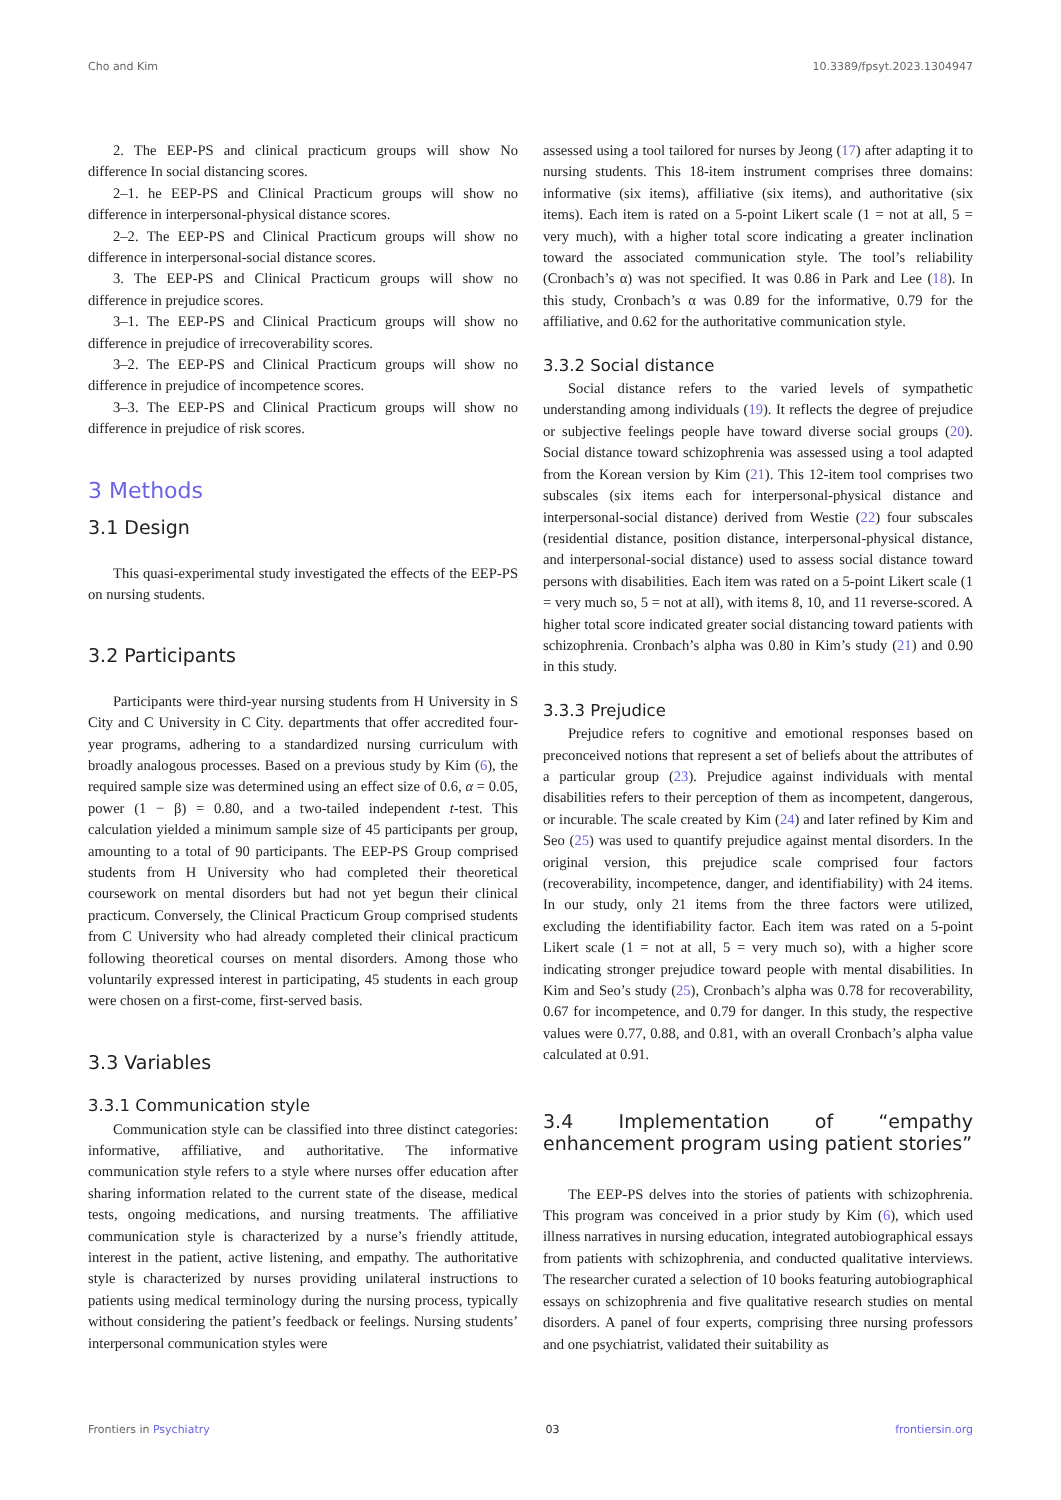Cho and Kim 10.3389/fpsyt.2023.1304947
2. The EEP-PS and clinical practicum groups will show No difference In social distancing scores.
2–1. he EEP-PS and Clinical Practicum groups will show no difference in interpersonal-physical distance scores.
2–2. The EEP-PS and Clinical Practicum groups will show no difference in interpersonal-social distance scores.
3. The EEP-PS and Clinical Practicum groups will show no difference in prejudice scores.
3–1. The EEP-PS and Clinical Practicum groups will show no difference in prejudice of irrecoverability scores.
3–2. The EEP-PS and Clinical Practicum groups will show no difference in prejudice of incompetence scores.
3–3. The EEP-PS and Clinical Practicum groups will show no difference in prejudice of risk scores.
3 Methods
3.1 Design
This quasi-experimental study investigated the effects of the EEP-PS on nursing students.
3.2 Participants
Participants were third-year nursing students from H University in S City and C University in C City. departments that offer accredited four-year programs, adhering to a standardized nursing curriculum with broadly analogous processes. Based on a previous study by Kim (6), the required sample size was determined using an effect size of 0.6, α = 0.05, power (1 − β) = 0.80, and a two-tailed independent t-test. This calculation yielded a minimum sample size of 45 participants per group, amounting to a total of 90 participants. The EEP-PS Group comprised students from H University who had completed their theoretical coursework on mental disorders but had not yet begun their clinical practicum. Conversely, the Clinical Practicum Group comprised students from C University who had already completed their clinical practicum following theoretical courses on mental disorders. Among those who voluntarily expressed interest in participating, 45 students in each group were chosen on a first-come, first-served basis.
3.3 Variables
3.3.1 Communication style
Communication style can be classified into three distinct categories: informative, affiliative, and authoritative. The informative communication style refers to a style where nurses offer education after sharing information related to the current state of the disease, medical tests, ongoing medications, and nursing treatments. The affiliative communication style is characterized by a nurse’s friendly attitude, interest in the patient, active listening, and empathy. The authoritative style is characterized by nurses providing unilateral instructions to patients using medical terminology during the nursing process, typically without considering the patient’s feedback or feelings. Nursing students’ interpersonal communication styles were
assessed using a tool tailored for nurses by Jeong (17) after adapting it to nursing students. This 18-item instrument comprises three domains: informative (six items), affiliative (six items), and authoritative (six items). Each item is rated on a 5-point Likert scale (1 = not at all, 5 = very much), with a higher total score indicating a greater inclination toward the associated communication style. The tool’s reliability (Cronbach’s α) was not specified. It was 0.86 in Park and Lee (18). In this study, Cronbach’s α was 0.89 for the informative, 0.79 for the affiliative, and 0.62 for the authoritative communication style.
3.3.2 Social distance
Social distance refers to the varied levels of sympathetic understanding among individuals (19). It reflects the degree of prejudice or subjective feelings people have toward diverse social groups (20). Social distance toward schizophrenia was assessed using a tool adapted from the Korean version by Kim (21). This 12-item tool comprises two subscales (six items each for interpersonal-physical distance and interpersonal-social distance) derived from Westie (22) four subscales (residential distance, position distance, interpersonal-physical distance, and interpersonal-social distance) used to assess social distance toward persons with disabilities. Each item was rated on a 5-point Likert scale (1 = very much so, 5 = not at all), with items 8, 10, and 11 reverse-scored. A higher total score indicated greater social distancing toward patients with schizophrenia. Cronbach’s alpha was 0.80 in Kim’s study (21) and 0.90 in this study.
3.3.3 Prejudice
Prejudice refers to cognitive and emotional responses based on preconceived notions that represent a set of beliefs about the attributes of a particular group (23). Prejudice against individuals with mental disabilities refers to their perception of them as incompetent, dangerous, or incurable. The scale created by Kim (24) and later refined by Kim and Seo (25) was used to quantify prejudice against mental disorders. In the original version, this prejudice scale comprised four factors (recoverability, incompetence, danger, and identifiability) with 24 items. In our study, only 21 items from the three factors were utilized, excluding the identifiability factor. Each item was rated on a 5-point Likert scale (1 = not at all, 5 = very much so), with a higher score indicating stronger prejudice toward people with mental disabilities. In Kim and Seo’s study (25), Cronbach’s alpha was 0.78 for recoverability, 0.67 for incompetence, and 0.79 for danger. In this study, the respective values were 0.77, 0.88, and 0.81, with an overall Cronbach’s alpha value calculated at 0.91.
3.4 Implementation of “empathy enhancement program using patient stories”
The EEP-PS delves into the stories of patients with schizophrenia. This program was conceived in a prior study by Kim (6), which used illness narratives in nursing education, integrated autobiographical essays from patients with schizophrenia, and conducted qualitative interviews. The researcher curated a selection of 10 books featuring autobiographical essays on schizophrenia and five qualitative research studies on mental disorders. A panel of four experts, comprising three nursing professors and one psychiatrist, validated their suitability as
Frontiers in Psychiatry 03 frontiersin.org